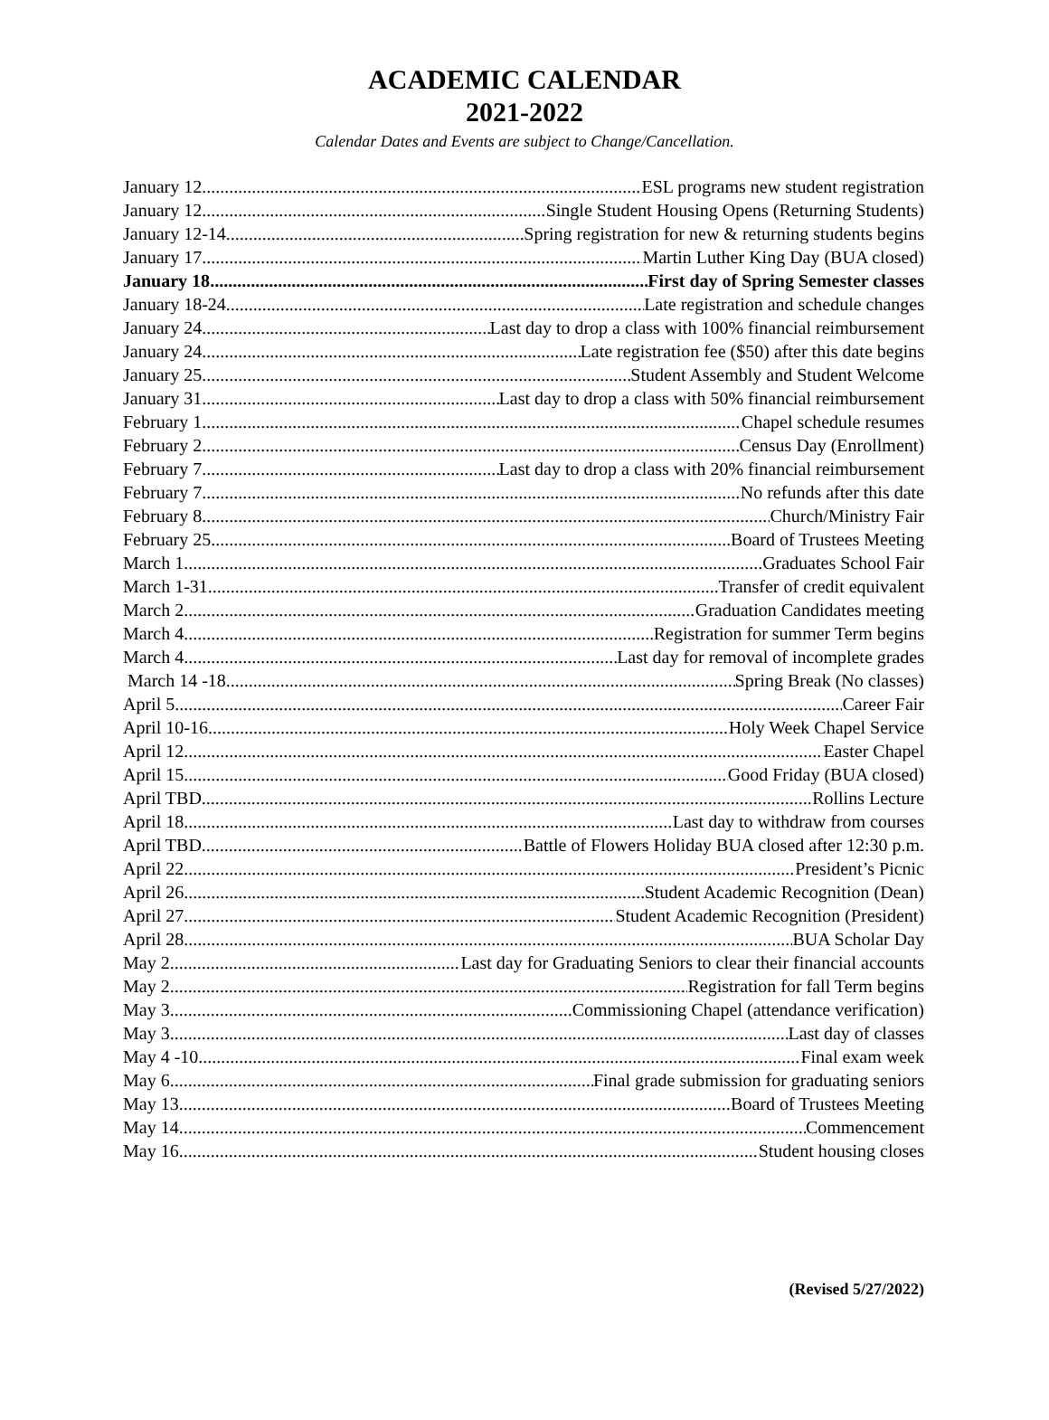ACADEMIC CALENDAR
2021-2022
Calendar Dates and Events are subject to Change/Cancellation.
January 12 ESL programs new student registration
January 12 Single Student Housing Opens (Returning Students)
January 12-14 Spring registration for new & returning students begins
January 17 Martin Luther King Day (BUA closed)
January 18 First day of Spring Semester classes
January 18-24 Late registration and schedule changes
January 24 Last day to drop a class with 100% financial reimbursement
January 24 Late registration fee ($50) after this date begins
January 25 Student Assembly and Student Welcome
January 31 Last day to drop a class with 50% financial reimbursement
February 1 Chapel schedule resumes
February 2 Census Day (Enrollment)
February 7 Last day to drop a class with 20% financial reimbursement
February 7 No refunds after this date
February 8 Church/Ministry Fair
February 25 Board of Trustees Meeting
March 1 Graduates School Fair
March 1-31 Transfer of credit equivalent
March 2 Graduation Candidates meeting
March 4 Registration for summer Term begins
March 4 Last day for removal of incomplete grades
March 14 -18 Spring Break (No classes)
April 5 Career Fair
April 10-16 Holy Week Chapel Service
April 12 Easter Chapel
April 15 Good Friday (BUA closed)
April TBD Rollins Lecture
April 18 Last day to withdraw from courses
April TBD Battle of Flowers Holiday BUA closed after 12:30 p.m.
April 22 President’s Picnic
April 26 Student Academic Recognition (Dean)
April 27 Student Academic Recognition (President)
April 28 BUA Scholar Day
May 2 Last day for Graduating Seniors to clear their financial accounts
May 2 Registration for fall Term begins
May 3 Commissioning Chapel (attendance verification)
May 3 Last day of classes
May 4 -10 Final exam week
May 6 Final grade submission for graduating seniors
May 13 Board of Trustees Meeting
May 14 Commencement
May 16 Student housing closes
(Revised 5/27/2022)